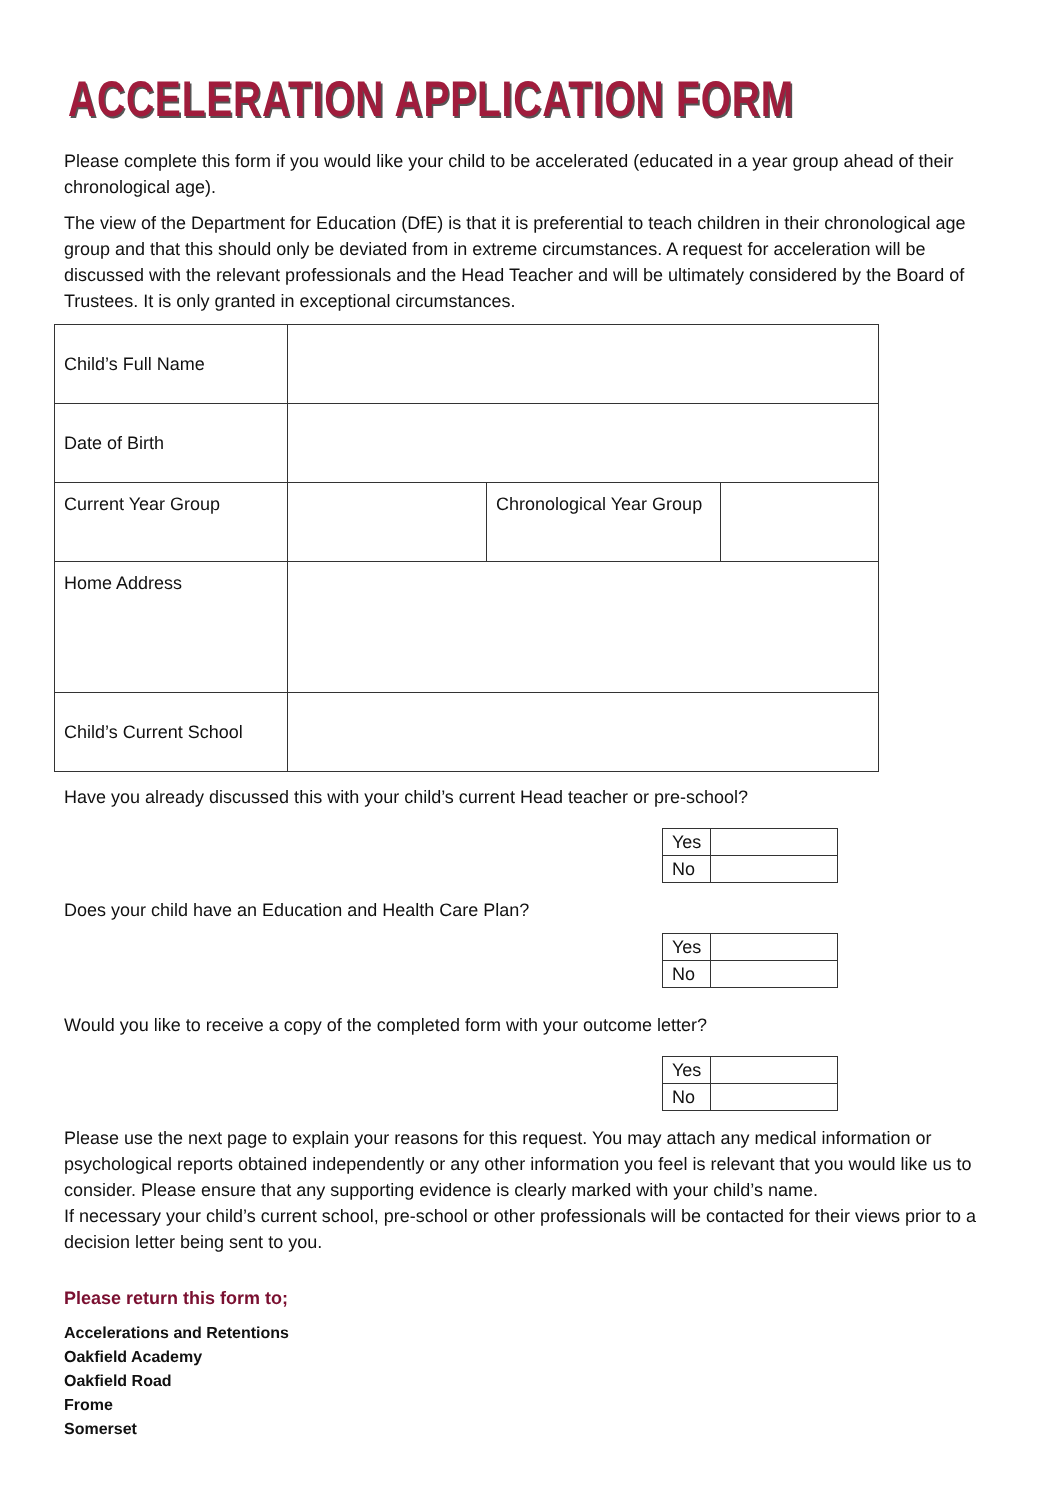ACCELERATION APPLICATION FORM
Please complete this form if you would like your child to be accelerated (educated in a year group ahead of their chronological age).
The view of the Department for Education (DfE) is that it is preferential to teach children in their chronological age group and that this should only be deviated from in extreme circumstances. A request for acceleration will be discussed with the relevant professionals and the Head Teacher and will be ultimately considered by the Board of Trustees. It is only granted in exceptional circumstances.
| Child’s Full Name | | | |
| Date of Birth | | | |
| Current Year Group | | Chronological Year Group | |
| Home Address | | | |
| Child’s Current School | | | |
Have you already discussed this with your child’s current Head teacher or pre-school?
| Yes | |
| No | |
Does your child have an Education and Health Care Plan?
| Yes | |
| No | |
Would you like to receive a copy of the completed form with your outcome letter?
| Yes | |
| No | |
Please use the next page to explain your reasons for this request. You may attach any medical information or psychological reports obtained independently or any other information you feel is relevant that you would like us to consider. Please ensure that any supporting evidence is clearly marked with your child’s name.
If necessary your child’s current school, pre-school or other professionals will be contacted for their views prior to a decision letter being sent to you.
Please return this form to;
Accelerations and Retentions
Oakfield Academy
Oakfield Road
Frome
Somerset